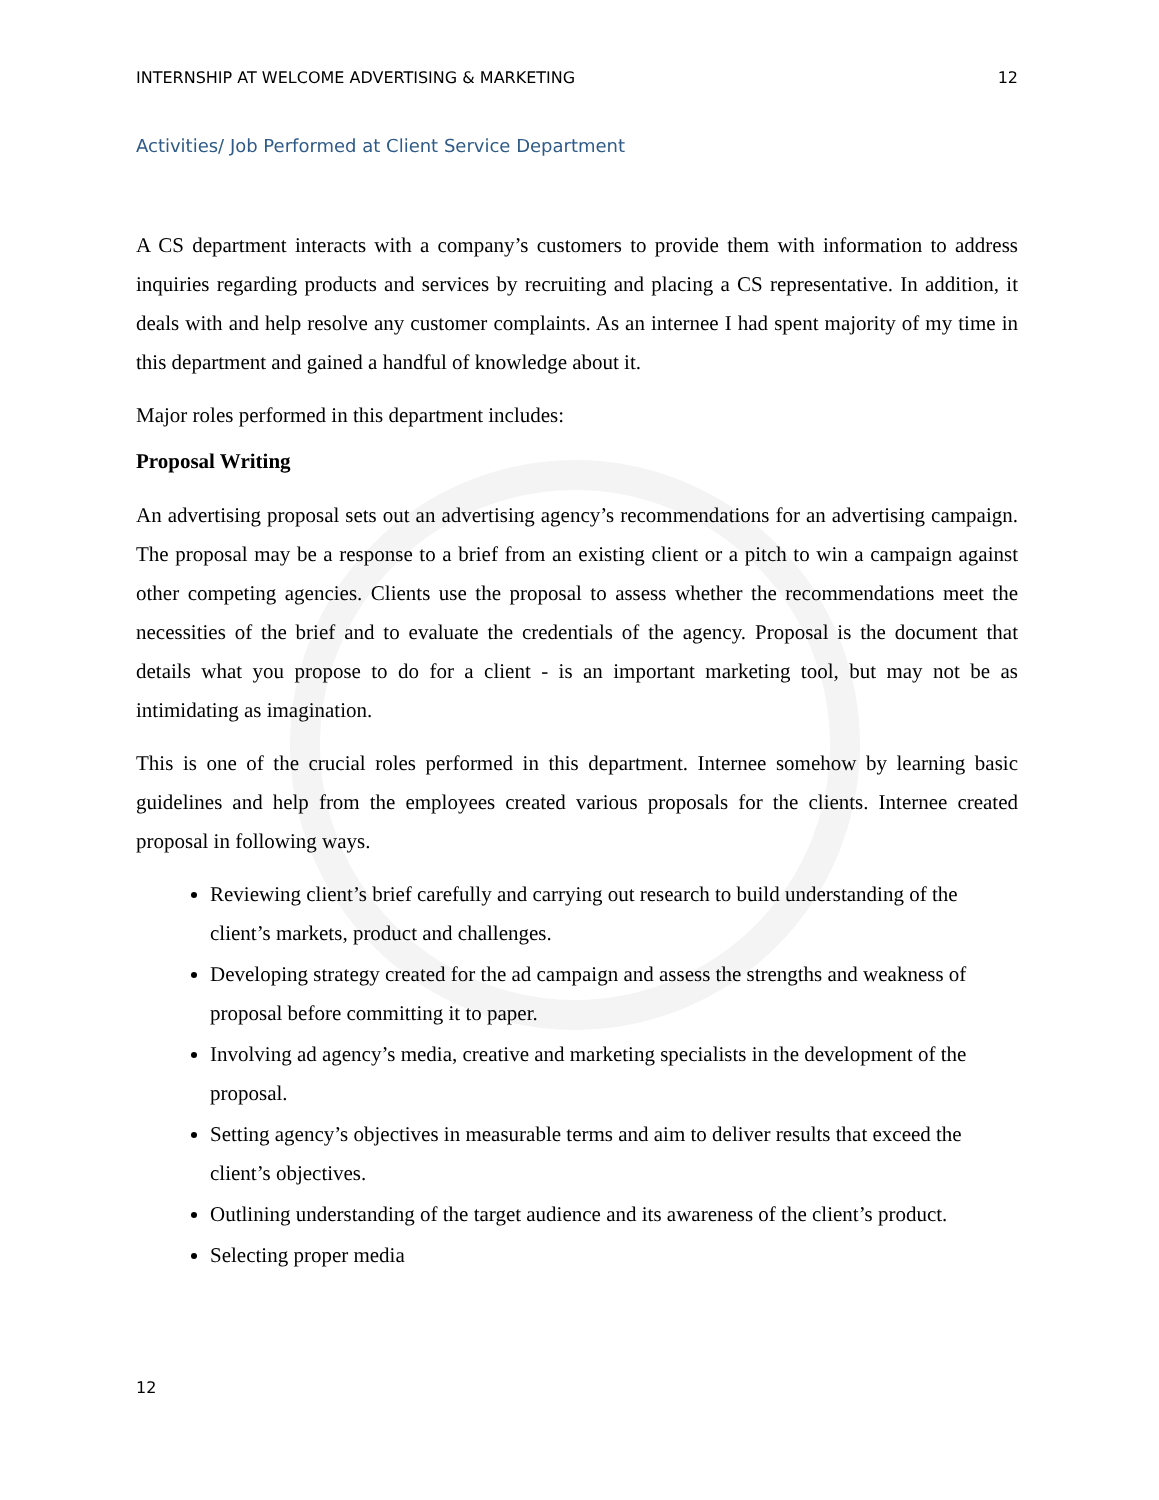INTERNSHIP AT WELCOME ADVERTISING & MARKETING 12
Activities/ Job Performed at Client Service Department
A CS department interacts with a company’s customers to provide them with information to address inquiries regarding products and services by recruiting and placing a CS representative. In addition, it deals with and help resolve any customer complaints. As an internee I had spent majority of my time in this department and gained a handful of knowledge about it.
Major roles performed in this department includes:
Proposal Writing
An advertising proposal sets out an advertising agency’s recommendations for an advertising campaign. The proposal may be a response to a brief from an existing client or a pitch to win a campaign against other competing agencies. Clients use the proposal to assess whether the recommendations meet the necessities of the brief and to evaluate the credentials of the agency. Proposal is the document that details what you propose to do for a client - is an important marketing tool, but may not be as intimidating as imagination.
This is one of the crucial roles performed in this department. Internee somehow by learning basic guidelines and help from the employees created various proposals for the clients. Internee created proposal in following ways.
Reviewing client’s brief carefully and carrying out research to build understanding of the client’s markets, product and challenges.
Developing strategy created for the ad campaign and assess the strengths and weakness of proposal before committing it to paper.
Involving ad agency’s media, creative and marketing specialists in the development of the proposal.
Setting agency’s objectives in measurable terms and aim to deliver results that exceed the client’s objectives.
Outlining understanding of the target audience and its awareness of the client’s product.
Selecting proper media
12